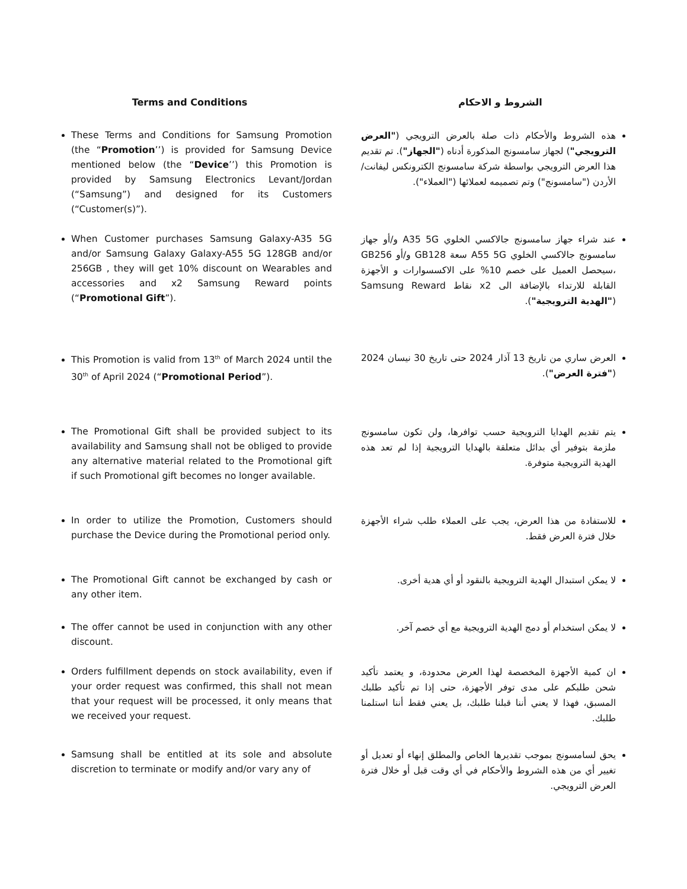Terms and Conditions
الشروط و الاحكام
These Terms and Conditions for Samsung Promotion (the “Promotion’’) is provided for Samsung Device mentioned below (the “Device’’) this Promotion is provided by Samsung Electronics Levant/Jordan (“Samsung”) and designed for its Customers (“Customer(s)”).
هذه الشروط والأحكام ذات صلة بالعرض الترويجي ("العرض الترويجي") لجهاز سامسونج المذكورة أدناه ("الجهاز"). تم تقديم هذا العرض الترويجي بواسطة شركة سامسونج الكترونكس ليفانت/الأردن ("سامسونج") وتم تصميمه لعملائها ("العملاء").
When Customer purchases Samsung Galaxy-A35 5G and/or Samsung Galaxy Galaxy-A55 5G 128GB and/or 256GB , they will get 10% discount on Wearables and accessories and x2 Samsung Reward points (“Promotional Gift”).
عند شراء جهاز سامسونج جالاكسي الخلوي A35 5G و/أو جهاز سامسونج جالاكسي الخلوي A55 5G سعة GB128 و/أو GB256 ،سيحصل العميل على خصم 10% على الاكسسوارات و الأجهزة القابلة للارتداء بالإضافة الى x2 نقاط Samsung Reward ("الهدية الترويجية").
This Promotion is valid from 13<sup>th</sup> of March 2024 until the 30<sup>th</sup> of April 2024 (“Promotional Period”).
العرض ساري من تاريخ 13 آذار 2024 حتى تاريخ 30 نيسان 2024 ("فترة العرض").
The Promotional Gift shall be provided subject to its availability and Samsung shall not be obliged to provide any alternative material related to the Promotional gift if such Promotional gift becomes no longer available.
يتم تقديم الهدايا الترويجية حسب توافرها، ولن تكون سامسونج ملزمة بتوفير أي بدائل متعلقة بالهدايا الترويجية إذا لم تعد هذه الهدية الترويجية متوفرة.
In order to utilize the Promotion, Customers should purchase the Device during the Promotional period only.
للاستفادة من هذا العرض، يجب على العملاء طلب شراء الأجهزة خلال فترة العرض فقط.
The Promotional Gift cannot be exchanged by cash or any other item.
لا يمكن استبدال الهدية الترويجية بالنقود أو أي هدية أخرى.
The offer cannot be used in conjunction with any other discount.
لا يمكن استخدام أو دمج الهدية الترويجية مع أي خصم آخر.
Orders fulfillment depends on stock availability, even if your order request was confirmed, this shall not mean that your request will be processed, it only means that we received your request.
ان كمية الأجهزة المخصصة لهذا العرض محدودة، و يعتمد تأكيد شحن طلبكم على مدى توفر الأجهزة، حتى إذا تم تأكيد طلبك المسبق، فهذا لا يعني أننا قبلنا طلبك، بل يعني فقط أننا استلمنا طلبك.
Samsung shall be entitled at its sole and absolute discretion to terminate or modify and/or vary any of
يحق لسامسونج بموجب تقديرها الخاص والمطلق إنهاء أو تعديل أو تغيير أي من هذه الشروط والأحكام في أي وقت قبل أو خلال فترة العرض الترويجي.